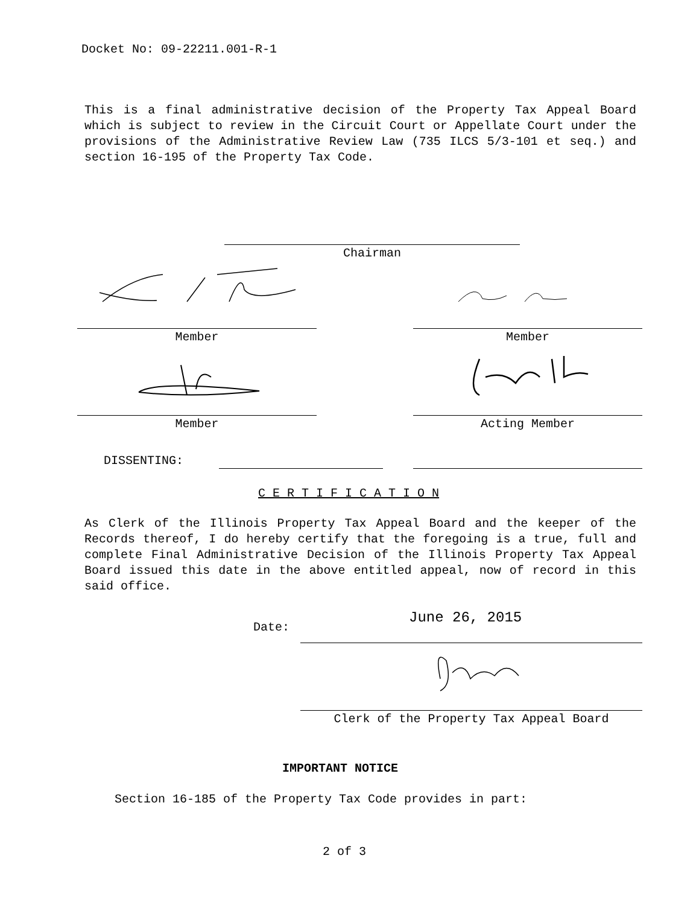Docket No: 09-22211.001-R-1
This is a final administrative decision of the Property Tax Appeal Board which is subject to review in the Circuit Court or Appellate Court under the provisions of the Administrative Review Law (735 ILCS 5/3-101 et seq.) and section 16-195 of the Property Tax Code.
Chairman
Member Member
Member Acting Member
DISSENTING:
C E R T I F I C A T I O N
As Clerk of the Illinois Property Tax Appeal Board and the keeper of the Records thereof, I do hereby certify that the foregoing is a true, full and complete Final Administrative Decision of the Illinois Property Tax Appeal Board issued this date in the above entitled appeal, now of record in this said office.
Date:
June 26, 2015
Clerk of the Property Tax Appeal Board
IMPORTANT NOTICE
Section 16-185 of the Property Tax Code provides in part:
2 of 3